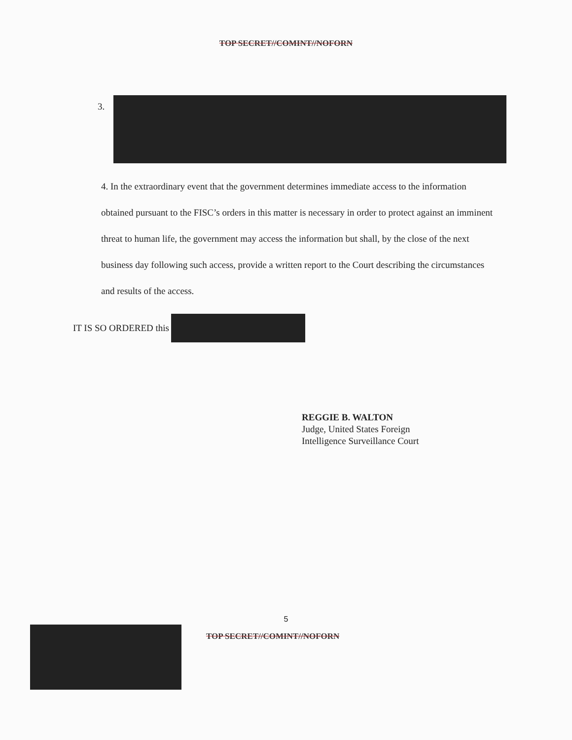TOP SECRET//COMINT//NOFORN
3.
4. In the extraordinary event that the government determines immediate access to the information obtained pursuant to the FISC’s orders in this matter is necessary in order to protect against an imminent threat to human life, the government may access the information but shall, by the close of the next business day following such access, provide a written report to the Court describing the circumstances and results of the access.
IT IS SO ORDERED this
REGGIE B. WALTON
Judge, United States Foreign
Intelligence Surveillance Court
5
TOP SECRET//COMINT//NOFORN